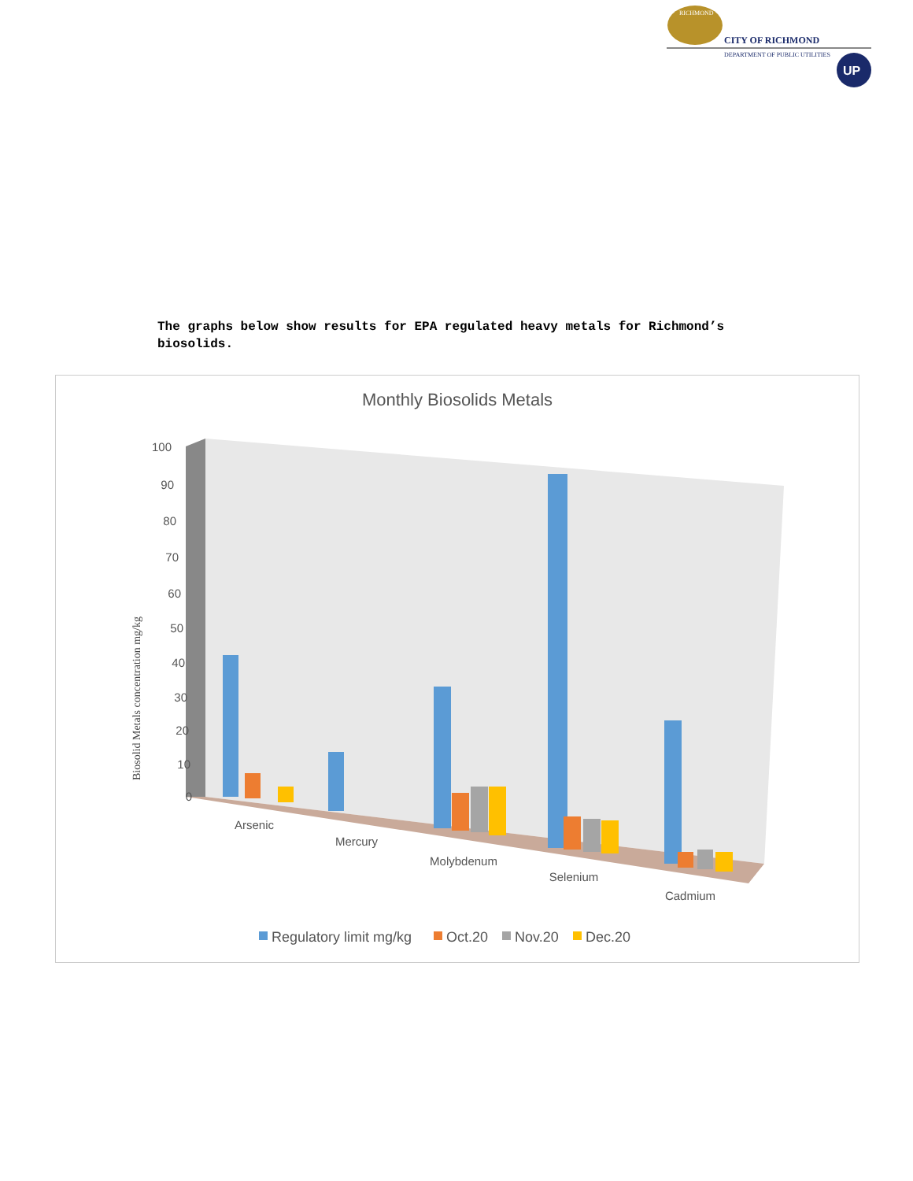RICHMOND
CITY OF RICHMOND
DEPARTMENT OF PUBLIC UTILITIES
UP
The graphs below show results for EPA regulated heavy metals for Richmond’s biosolids.
Monthly Biosolids Metals
100
90
80
70
60
50
40
30
20
10
0
Biosolid Metals concentration mg/kg
Arsenic
Mercury
Molybdenum
Selenium
Cadmium
Regulatory limit mg/kg
Oct.20
Nov.20
Dec.20